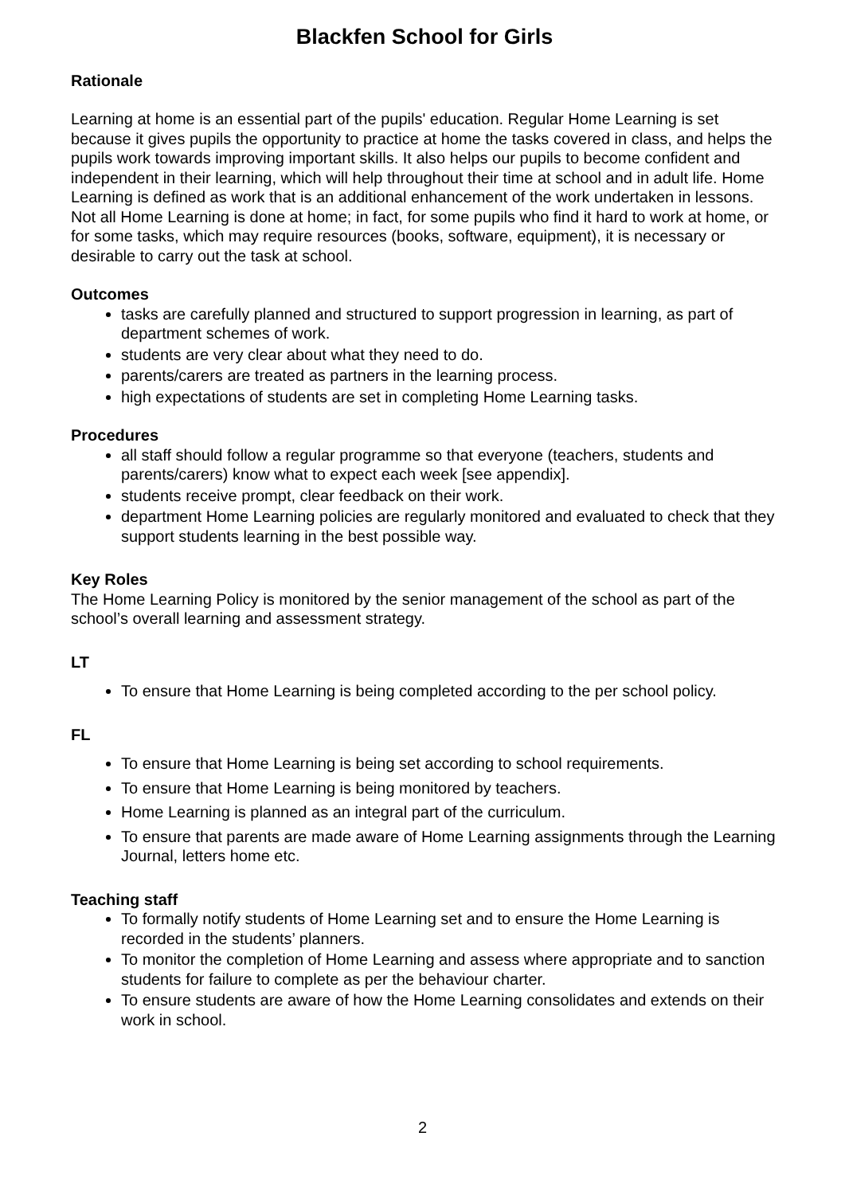Blackfen School for Girls
Rationale
Learning at home is an essential part of the pupils' education. Regular Home Learning is set because it gives pupils the opportunity to practice at home the tasks covered in class, and helps the pupils work towards improving important skills. It also helps our pupils to become confident and independent in their learning, which will help throughout their time at school and in adult life. Home Learning is defined as work that is an additional enhancement of the work undertaken in lessons. Not all Home Learning is done at home; in fact, for some pupils who find it hard to work at home, or for some tasks, which may require resources (books, software, equipment), it is necessary or desirable to carry out the task at school.
Outcomes
tasks are carefully planned and structured to support progression in learning, as part of department schemes of work.
students are very clear about what they need to do.
parents/carers are treated as partners in the learning process.
high expectations of students are set in completing Home Learning tasks.
Procedures
all staff should follow a regular programme so that everyone (teachers, students and parents/carers) know what to expect each week [see appendix].
students receive prompt, clear feedback on their work.
department Home Learning policies are regularly monitored and evaluated to check that they support students learning in the best possible way.
Key Roles
The Home Learning Policy is monitored by the senior management of the school as part of the school’s overall learning and assessment strategy.
LT
To ensure that Home Learning is being completed according to the per school policy.
FL
To ensure that Home Learning is being set according to school requirements.
To ensure that Home Learning is being monitored by teachers.
Home Learning is planned as an integral part of the curriculum.
To ensure that parents are made aware of Home Learning assignments through the Learning Journal, letters home etc.
Teaching staff
To formally notify students of Home Learning set and to ensure the Home Learning is recorded in the students’ planners.
To monitor the completion of Home Learning and assess where appropriate and to sanction students for failure to complete as per the behaviour charter.
To ensure students are aware of how the Home Learning consolidates and extends on their work in school.
2